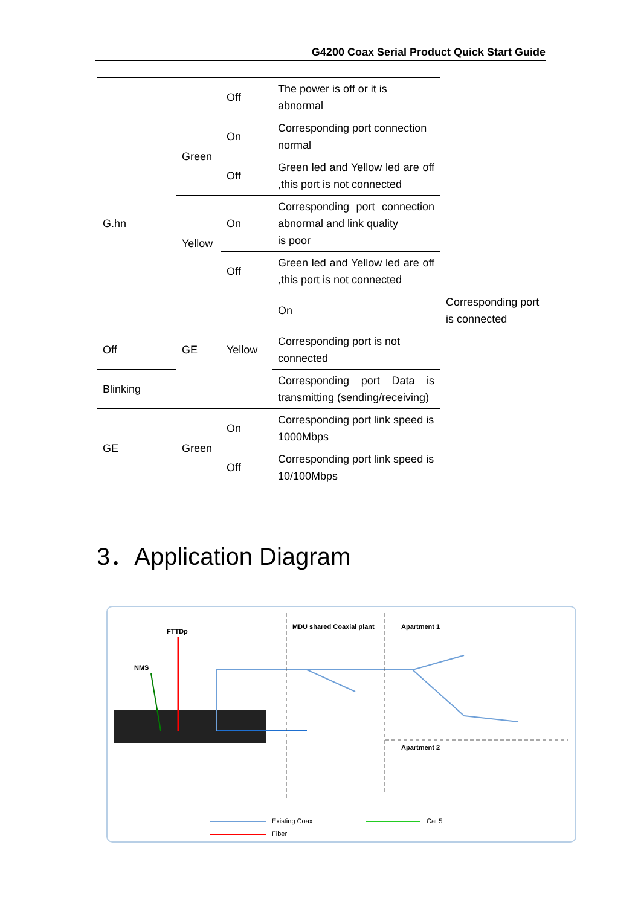G4200 Coax Serial Product Quick Start Guide
| | | Off | The power is off or it is abnormal | |
| G.hn | Green | On | Corresponding port connection normal | |
| | | Off | Green led and Yellow led are off ,this port is not connected | |
| | Yellow | On | Corresponding port connection abnormal and link quality is poor | |
| | | Off | Green led and Yellow led are off ,this port is not connected | |
| | GE | Yellow | On | Corresponding port is connected |
| Off | | | Corresponding port is not connected | |
| Blinking | | | Corresponding port Data is transmitting (sending/receiving) | |
| GE | Green | On | Corresponding port link speed is 1000Mbps | |
| | | Off | Corresponding port link speed is 10/100Mbps | |
3．Application Diagram
FTTDp
NMS
MDU shared Coaxial plant Apartment 1
Apartment 2
Existing Coax Cat 5
Fiber